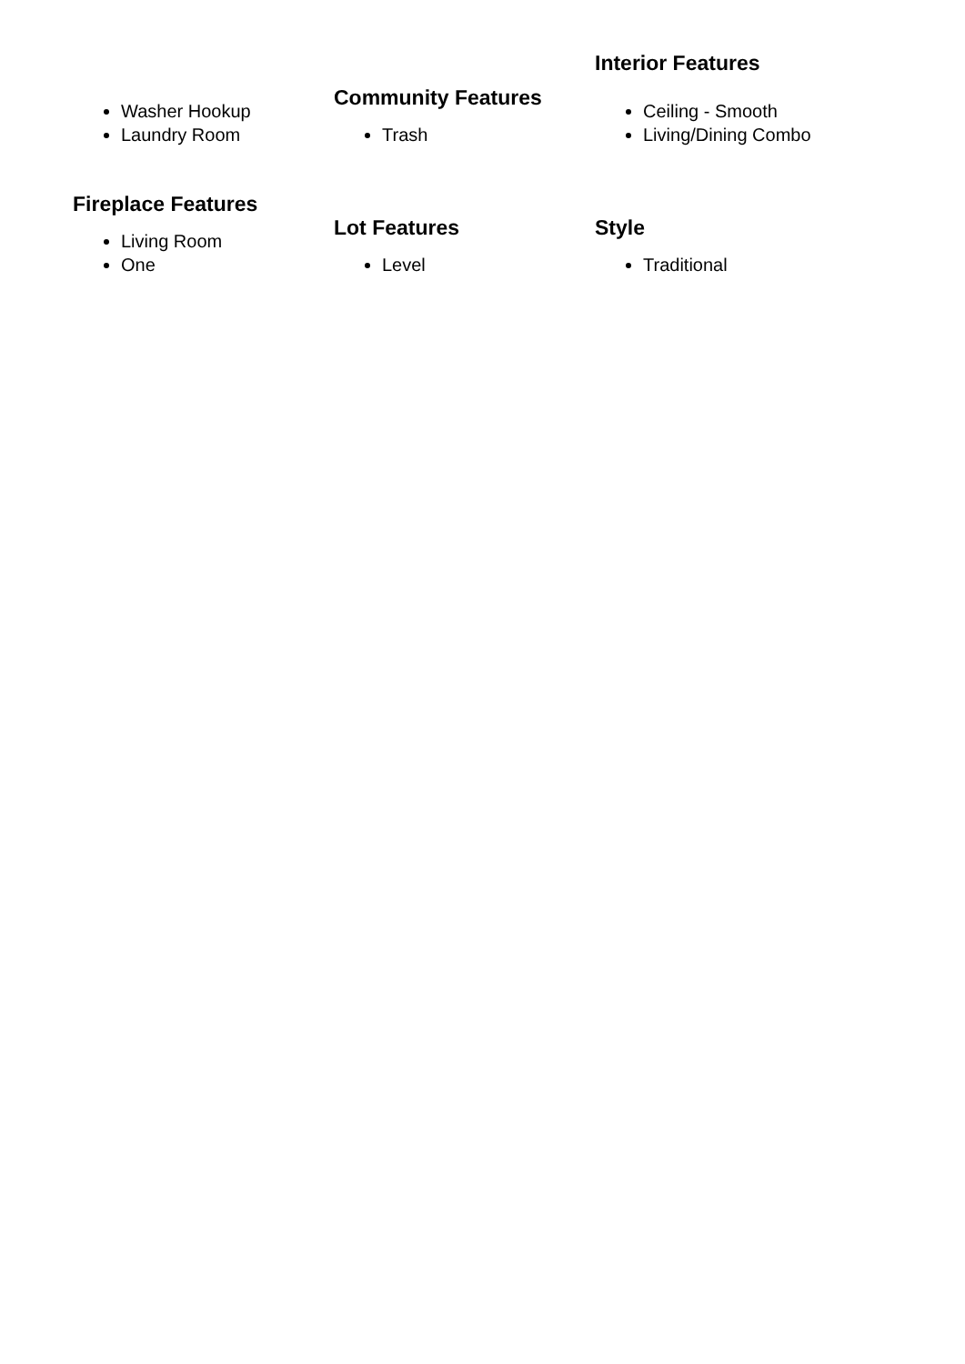Washer Hookup
Laundry Room
Community Features
Trash
Interior Features
Ceiling - Smooth
Living/Dining Combo
Fireplace Features
Living Room
One
Lot Features
Level
Style
Traditional